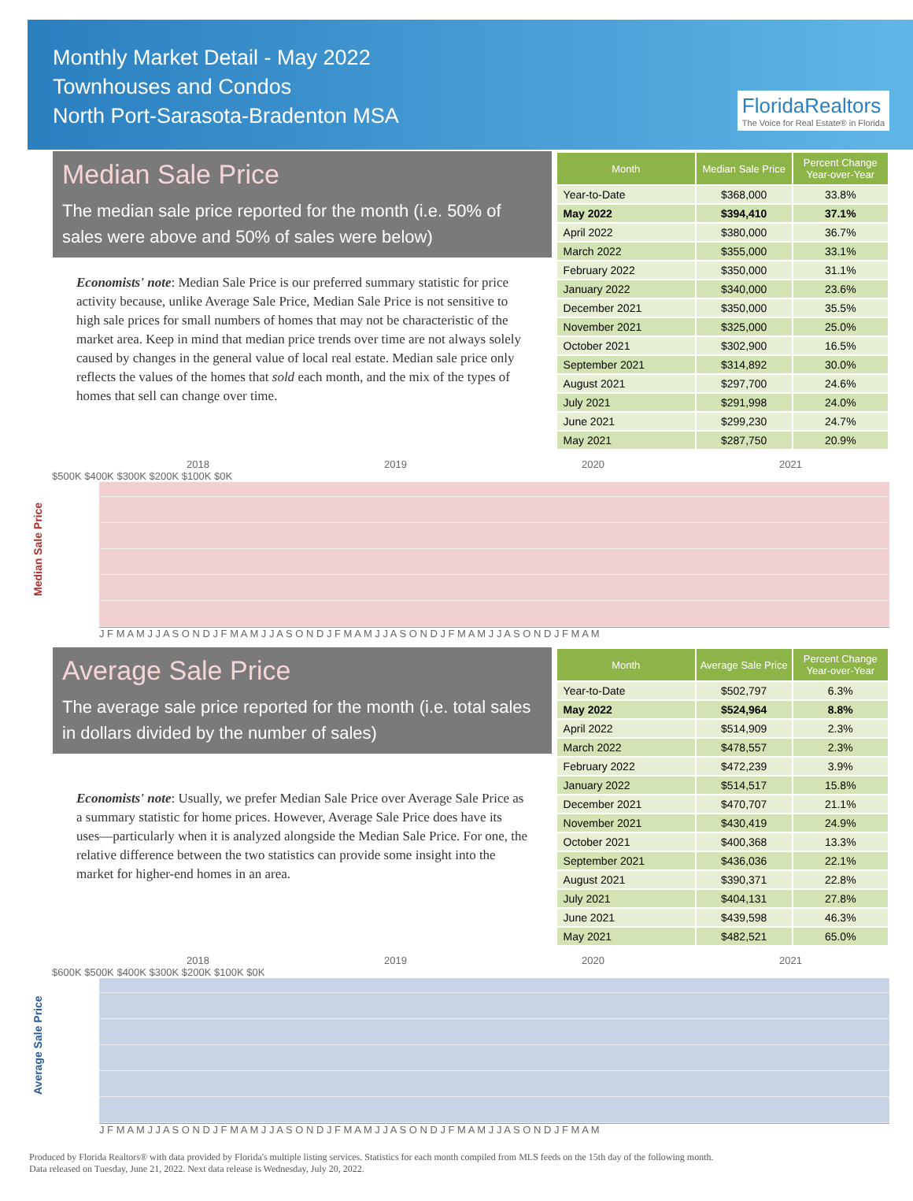Monthly Market Detail - May 2022
Townhouses and Condos
North Port-Sarasota-Bradenton MSA
FloridaRealtors
The Voice for Real Estate® in Florida
Median Sale Price
The median sale price reported for the month (i.e. 50% of sales were above and 50% of sales were below)
Economists' note: Median Sale Price is our preferred summary statistic for price activity because, unlike Average Sale Price, Median Sale Price is not sensitive to high sale prices for small numbers of homes that may not be characteristic of the market area. Keep in mind that median price trends over time are not always solely caused by changes in the general value of local real estate. Median sale price only reflects the values of the homes that sold each month, and the mix of the types of homes that sell can change over time.
| Month | Median Sale Price | Percent Change Year-over-Year |
| --- | --- | --- |
| Year-to-Date | $368,000 | 33.8% |
| May 2022 | $394,410 | 37.1% |
| April 2022 | $380,000 | 36.7% |
| March 2022 | $355,000 | 33.1% |
| February 2022 | $350,000 | 31.1% |
| January 2022 | $340,000 | 23.6% |
| December 2021 | $350,000 | 35.5% |
| November 2021 | $325,000 | 25.0% |
| October 2021 | $302,900 | 16.5% |
| September 2021 | $314,892 | 30.0% |
| August 2021 | $297,700 | 24.6% |
| July 2021 | $291,998 | 24.0% |
| June 2021 | $299,230 | 24.7% |
| May 2021 | $287,750 | 20.9% |
Median Sale Price
2018 2019 2020 2021
$500K $400K $300K $200K $100K $0K
J F M A M J J A S O N D J F M A M J J A S O N D J F M A M J J A S O N D J F M A M J J A S O N D J F M A M
Average Sale Price
The average sale price reported for the month (i.e. total sales in dollars divided by the number of sales)
Economists' note: Usually, we prefer Median Sale Price over Average Sale Price as a summary statistic for home prices. However, Average Sale Price does have its uses—particularly when it is analyzed alongside the Median Sale Price. For one, the relative difference between the two statistics can provide some insight into the market for higher-end homes in an area.
| Month | Average Sale Price | Percent Change Year-over-Year |
| --- | --- | --- |
| Year-to-Date | $502,797 | 6.3% |
| May 2022 | $524,964 | 8.8% |
| April 2022 | $514,909 | 2.3% |
| March 2022 | $478,557 | 2.3% |
| February 2022 | $472,239 | 3.9% |
| January 2022 | $514,517 | 15.8% |
| December 2021 | $470,707 | 21.1% |
| November 2021 | $430,419 | 24.9% |
| October 2021 | $400,368 | 13.3% |
| September 2021 | $436,036 | 22.1% |
| August 2021 | $390,371 | 22.8% |
| July 2021 | $404,131 | 27.8% |
| June 2021 | $439,598 | 46.3% |
| May 2021 | $482,521 | 65.0% |
Average Sale Price
2018 2019 2020 2021
$600K $500K $400K $300K $200K $100K $0K
J F M A M J J A S O N D J F M A M J J A S O N D J F M A M J J A S O N D J F M A M J J A S O N D J F M A M
Produced by Florida Realtors® with data provided by Florida's multiple listing services. Statistics for each month compiled from MLS feeds on the 15th day of the following month.
Data released on Tuesday, June 21, 2022. Next data release is Wednesday, July 20, 2022.